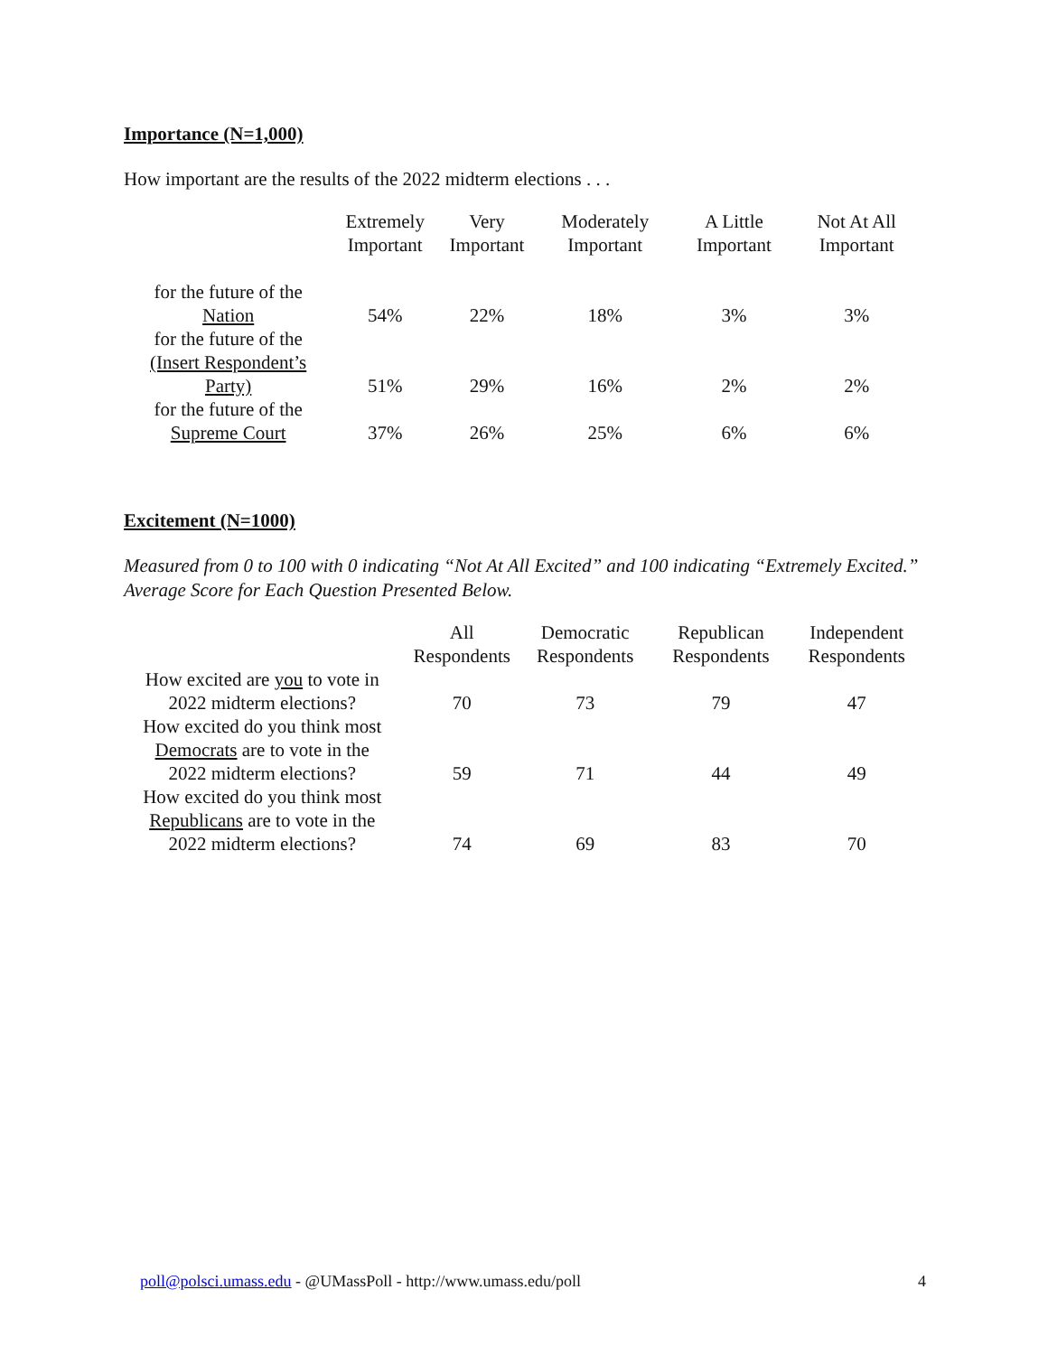Importance (N=1,000)
How important are the results of the 2022 midterm elections . . .
| | Extremely Important | Very Important | Moderately Important | A Little Important | Not At All Important |
| --- | --- | --- | --- | --- | --- |
| for the future of the Nation | 54% | 22% | 18% | 3% | 3% |
| for the future of the (Insert Respondent’s Party) | 51% | 29% | 16% | 2% | 2% |
| for the future of the Supreme Court | 37% | 26% | 25% | 6% | 6% |
Excitement (N=1000)
Measured from 0 to 100 with 0 indicating “Not At All Excited” and 100 indicating “Extremely Excited.” Average Score for Each Question Presented Below.
| | All Respondents | Democratic Respondents | Republican Respondents | Independent Respondents |
| --- | --- | --- | --- | --- |
| How excited are you to vote in 2022 midterm elections? | 70 | 73 | 79 | 47 |
| How excited do you think most Democrats are to vote in the 2022 midterm elections? | 59 | 71 | 44 | 49 |
| How excited do you think most Republicans are to vote in the 2022 midterm elections? | 74 | 69 | 83 | 70 |
poll@polsci.umass.edu - @UMassPoll - http://www.umass.edu/poll 4